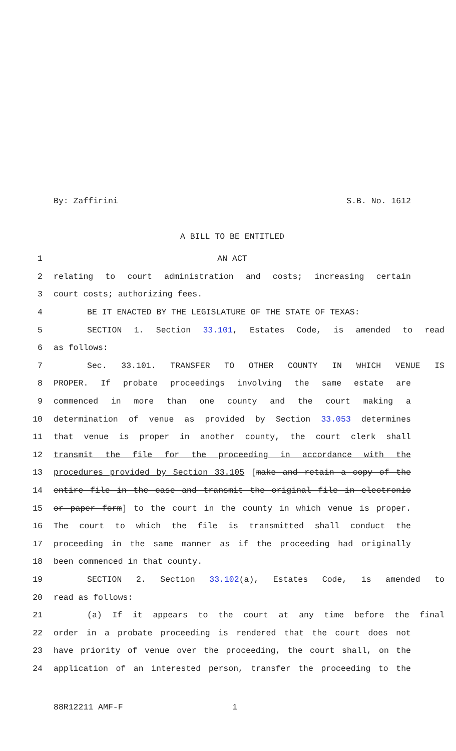By: Zaffirini S.B. No. 1612
A BILL TO BE ENTITLED
1 AN ACT
2 relating to court administration and costs; increasing certain
3 court costs; authorizing fees.
4 BE IT ENACTED BY THE LEGISLATURE OF THE STATE OF TEXAS:
5 SECTION 1. Section 33.101, Estates Code, is amended to read
6 as follows:
7 Sec. 33.101. TRANSFER TO OTHER COUNTY IN WHICH VENUE IS
8 PROPER. If probate proceedings involving the same estate are
9 commenced in more than one county and the court making a
10 determination of venue as provided by Section 33.053 determines
11 that venue is proper in another county, the court clerk shall
12 transmit the file for the proceeding in accordance with the
13 procedures provided by Section 33.105 [make and retain a copy of the
14 entire file in the case and transmit the original file in electronic
15 or paper form] to the court in the county in which venue is proper.
16 The court to which the file is transmitted shall conduct the
17 proceeding in the same manner as if the proceeding had originally
18 been commenced in that county.
19 SECTION 2. Section 33.102(a), Estates Code, is amended to
20 read as follows:
21 (a) If it appears to the court at any time before the final
22 order in a probate proceeding is rendered that the court does not
23 have priority of venue over the proceeding, the court shall, on the
24 application of an interested person, transfer the proceeding to the
88R12211 AMF-F 1